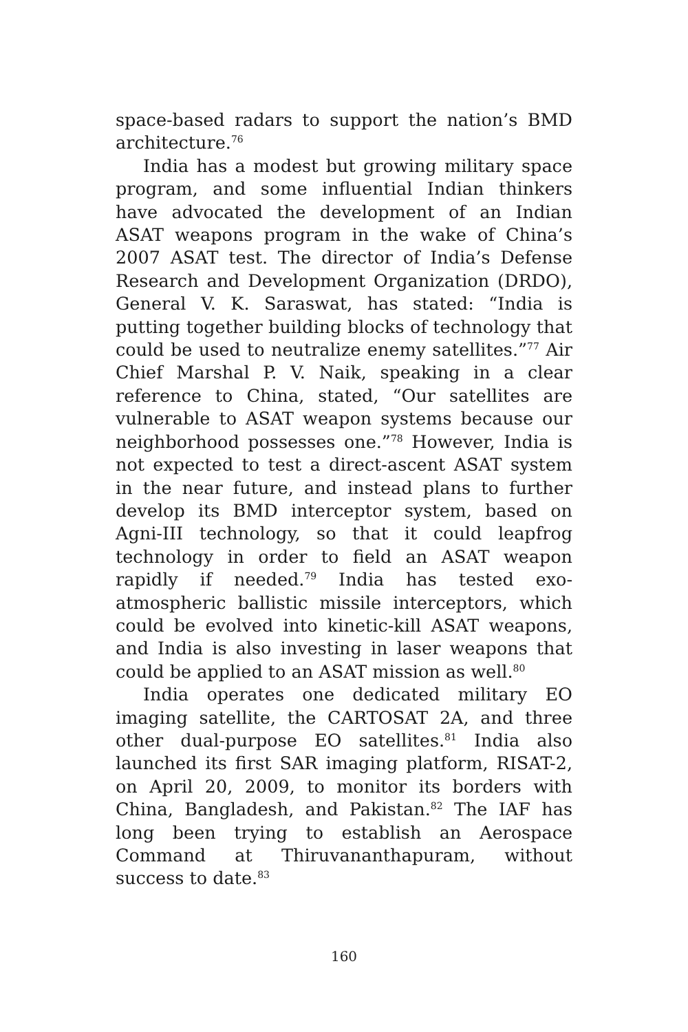space-based radars to support the nation’s BMD architecture.<sup>76</sup>
India has a modest but growing military space program, and some influential Indian thinkers have advocated the development of an Indian ASAT weapons program in the wake of China’s 2007 ASAT test. The director of India’s Defense Research and Development Organization (DRDO), General V. K. Saraswat, has stated: “India is putting together building blocks of technology that could be used to neutralize enemy satellites.”<sup>77</sup> Air Chief Marshal P. V. Naik, speaking in a clear reference to China, stated, “Our satellites are vulnerable to ASAT weapon systems because our neighborhood possesses one.”<sup>78</sup> However, India is not expected to test a direct-ascent ASAT system in the near future, and instead plans to further develop its BMD interceptor system, based on Agni-III technology, so that it could leapfrog technology in order to field an ASAT weapon rapidly if needed.<sup>79</sup> India has tested exo-atmospheric ballistic missile interceptors, which could be evolved into kinetic-kill ASAT weapons, and India is also investing in laser weapons that could be applied to an ASAT mission as well.<sup>80</sup>
India operates one dedicated military EO imaging satellite, the CARTOSAT 2A, and three other dual-purpose EO satellites.<sup>81</sup> India also launched its first SAR imaging platform, RISAT-2, on April 20, 2009, to monitor its borders with China, Bangladesh, and Pakistan.<sup>82</sup> The IAF has long been trying to establish an Aerospace Command at Thiruvananthapuram, without success to date.<sup>83</sup>
160